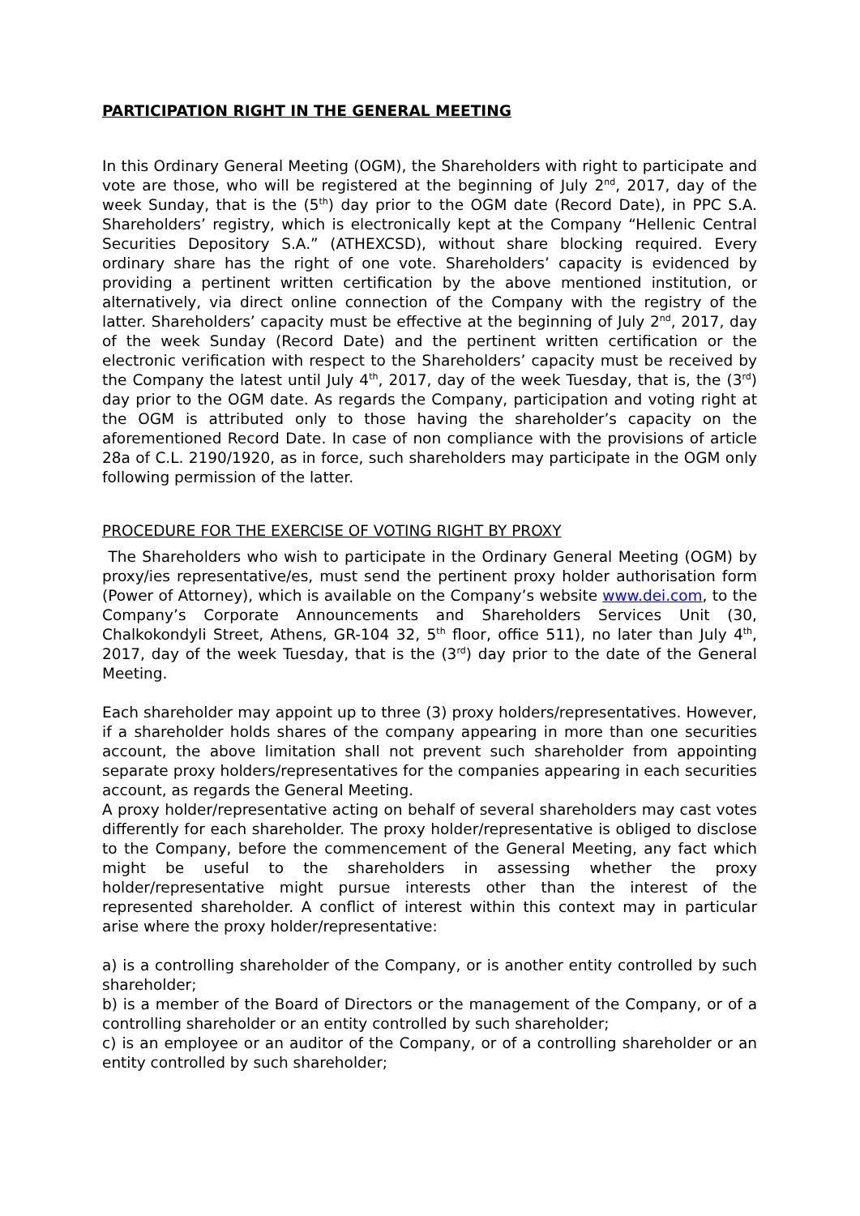PARTICIPATION RIGHT IN THE GENERAL MEETING
In this Ordinary General Meeting (OGM), the Shareholders with right to participate and vote are those, who will be registered at the beginning of July 2<sup>nd</sup>, 2017, day of the week Sunday, that is the (5<sup>th</sup>) day prior to the OGM date (Record Date), in PPC S.A. Shareholders’ registry, which is electronically kept at the Company “Hellenic Central Securities Depository S.A.” (ATHEXCSD), without share blocking required. Every ordinary share has the right of one vote. Shareholders’ capacity is evidenced by providing a pertinent written certification by the above mentioned institution, or alternatively, via direct online connection of the Company with the registry of the latter. Shareholders’ capacity must be effective at the beginning of July 2<sup>nd</sup>, 2017, day of the week Sunday (Record Date) and the pertinent written certification or the electronic verification with respect to the Shareholders’ capacity must be received by the Company the latest until July 4<sup>th</sup>, 2017, day of the week Tuesday, that is, the (3<sup>rd</sup>) day prior to the OGM date. As regards the Company, participation and voting right at the OGM is attributed only to those having the shareholder’s capacity on the aforementioned Record Date. In case of non compliance with the provisions of article 28a of C.L. 2190/1920, as in force, such shareholders may participate in the OGM only following permission of the latter.
PROCEDURE FOR THE EXERCISE OF VOTING RIGHT BY PROXY
The Shareholders who wish to participate in the Ordinary General Meeting (OGM) by proxy/ies representative/es, must send the pertinent proxy holder authorisation form (Power of Attorney), which is available on the Company’s website www.dei.com, to the Company’s Corporate Announcements and Shareholders Services Unit (30, Chalkokondyli Street, Athens, GR-104 32, 5<sup>th</sup> floor, office 511), no later than July 4<sup>th</sup>, 2017, day of the week Tuesday, that is the (3<sup>rd</sup>) day prior to the date of the General Meeting.
Each shareholder may appoint up to three (3) proxy holders/representatives. However, if a shareholder holds shares of the company appearing in more than one securities account, the above limitation shall not prevent such shareholder from appointing separate proxy holders/representatives for the companies appearing in each securities account, as regards the General Meeting.
A proxy holder/representative acting on behalf of several shareholders may cast votes differently for each shareholder. The proxy holder/representative is obliged to disclose to the Company, before the commencement of the General Meeting, any fact which might be useful to the shareholders in assessing whether the proxy holder/representative might pursue interests other than the interest of the represented shareholder. A conflict of interest within this context may in particular arise where the proxy holder/representative:
a) is a controlling shareholder of the Company, or is another entity controlled by such shareholder;
b) is a member of the Board of Directors or the management of the Company, or of a controlling shareholder or an entity controlled by such shareholder;
c) is an employee or an auditor of the Company, or of a controlling shareholder or an entity controlled by such shareholder;